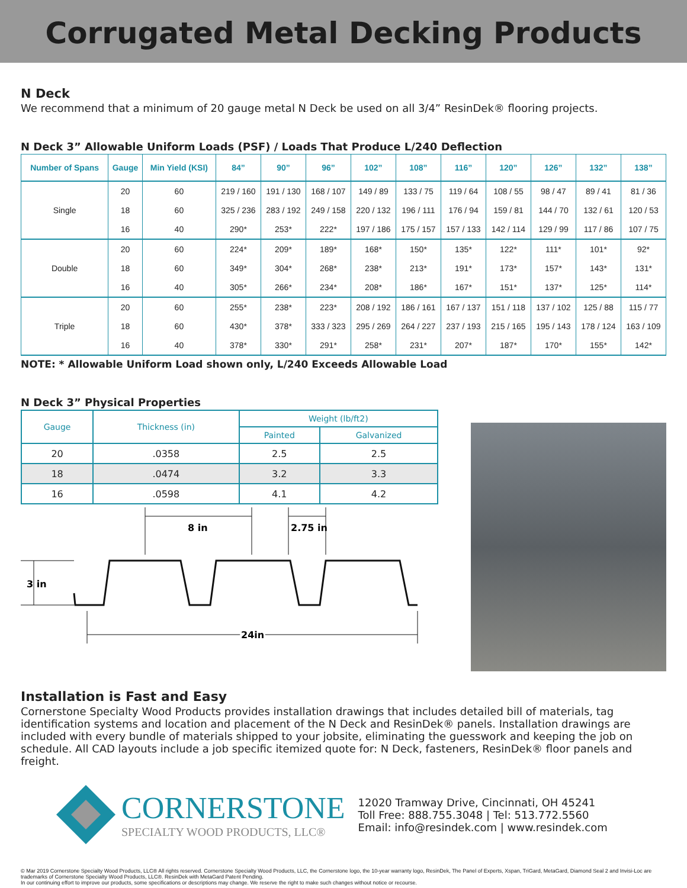Corrugated Metal Decking Products
N Deck
We recommend that a minimum of 20 gauge metal N Deck be used on all 3/4” ResinDek® flooring projects.
N Deck 3” Allowable Uniform Loads (PSF) / Loads That Produce L/240 Deflection
| Number of Spans | Gauge | Min Yield (KSI) | 84” | 90” | 96” | 102” | 108” | 116” | 120” | 126” | 132” | 138” |
| --- | --- | --- | --- | --- | --- | --- | --- | --- | --- | --- | --- | --- |
| Single | 20 | 60 | 219 / 160 | 191 / 130 | 168 / 107 | 149 / 89 | 133 / 75 | 119 / 64 | 108 / 55 | 98 / 47 | 89 / 41 | 81 / 36 |
| | 18 | 60 | 325 / 236 | 283 / 192 | 249 / 158 | 220 / 132 | 196 / 111 | 176 / 94 | 159 / 81 | 144 / 70 | 132 / 61 | 120 / 53 |
| | 16 | 40 | 290* | 253* | 222* | 197 / 186 | 175 / 157 | 157 / 133 | 142 / 114 | 129 / 99 | 117 / 86 | 107 / 75 |
| Double | 20 | 60 | 224* | 209* | 189* | 168* | 150* | 135* | 122* | 111* | 101* | 92* |
| | 18 | 60 | 349* | 304* | 268* | 238* | 213* | 191* | 173* | 157* | 143* | 131* |
| | 16 | 40 | 305* | 266* | 234* | 208* | 186* | 167* | 151* | 137* | 125* | 114* |
| Triple | 20 | 60 | 255* | 238* | 223* | 208 / 192 | 186 / 161 | 167 / 137 | 151 / 118 | 137 / 102 | 125 / 88 | 115 / 77 |
| | 18 | 60 | 430* | 378* | 333 / 323 | 295 / 269 | 264 / 227 | 237 / 193 | 215 / 165 | 195 / 143 | 178 / 124 | 163 / 109 |
| | 16 | 40 | 378* | 330* | 291* | 258* | 231* | 207* | 187* | 170* | 155* | 142* |
NOTE: * Allowable Uniform Load shown only, L/240 Exceeds Allowable Load
N Deck 3” Physical Properties
| Gauge | Thickness (in) | Weight (lb/ft2) | |
| --- | --- | --- | --- |
| | | Painted | Galvanized |
| 20 | .0358 | 2.5 | 2.5 |
| 18 | .0474 | 3.2 | 3.3 |
| 16 | .0598 | 4.1 | 4.2 |
8 in
2.75 in
3 in
24in
Installation is Fast and Easy
Cornerstone Specialty Wood Products provides installation drawings that includes detailed bill of materials, tag identification systems and location and placement of the N Deck and ResinDek® panels. Installation drawings are included with every bundle of materials shipped to your jobsite, eliminating the guesswork and keeping the job on schedule. All CAD layouts include a job specific itemized quote for: N Deck, fasteners, ResinDek® floor panels and freight.
CORNERSTONE
SPECIALTY WOOD PRODUCTS, LLC®
12020 Tramway Drive, Cincinnati, OH 45241
Toll Free: 888.755.3048 | Tel: 513.772.5560
Email: info@resindek.com | www.resindek.com
© Mar 2019 Cornerstone Specialty Wood Products, LLC® All rights reserved. Cornerstone Specialty Wood Products, LLC, the Cornerstone logo, the 10-year warranty logo, ResinDek, The Panel of Experts, Xspan, TriGard, MetaGard, Diamond Seal 2 and Invisi-Loc are trademarks of Cornerstone Specialty Wood Products, LLC®. ResinDek with MetaGard Patent Pending.
In our continuing effort to improve our products, some specifications or descriptions may change. We reserve the right to make such changes without notice or recourse.